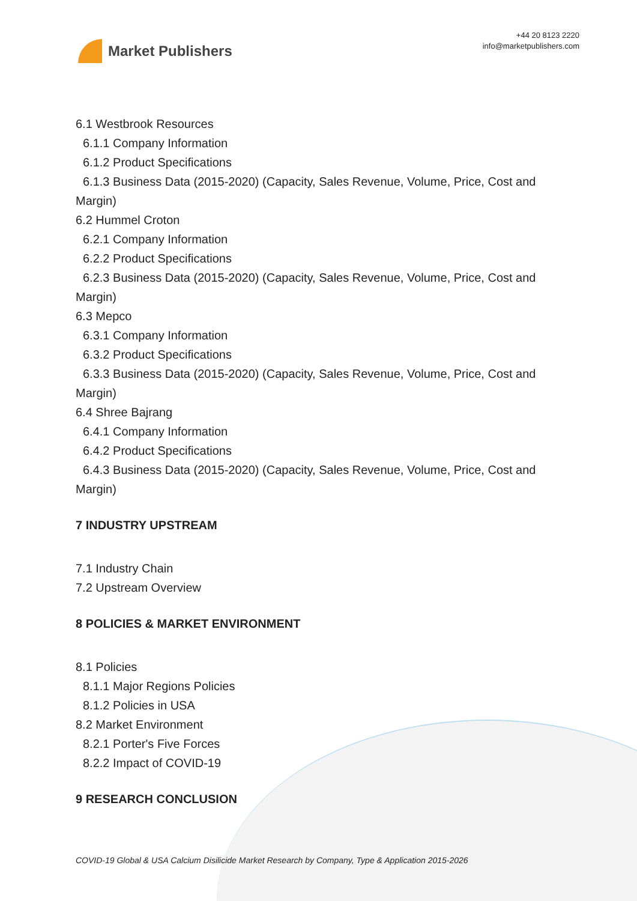Market Publishers
+44 20 8123 2220
info@marketpublishers.com
6.1 Westbrook Resources
6.1.1 Company Information
6.1.2 Product Specifications
6.1.3 Business Data (2015-2020) (Capacity, Sales Revenue, Volume, Price, Cost and
Margin)
6.2 Hummel Croton
6.2.1 Company Information
6.2.2 Product Specifications
6.2.3 Business Data (2015-2020) (Capacity, Sales Revenue, Volume, Price, Cost and
Margin)
6.3 Mepco
6.3.1 Company Information
6.3.2 Product Specifications
6.3.3 Business Data (2015-2020) (Capacity, Sales Revenue, Volume, Price, Cost and
Margin)
6.4 Shree Bajrang
6.4.1 Company Information
6.4.2 Product Specifications
6.4.3 Business Data (2015-2020) (Capacity, Sales Revenue, Volume, Price, Cost and
Margin)
7 INDUSTRY UPSTREAM
7.1 Industry Chain
7.2 Upstream Overview
8 POLICIES & MARKET ENVIRONMENT
8.1 Policies
8.1.1 Major Regions Policies
8.1.2 Policies in USA
8.2 Market Environment
8.2.1 Porter's Five Forces
8.2.2 Impact of COVID-19
9 RESEARCH CONCLUSION
COVID-19 Global & USA Calcium Disilicide Market Research by Company, Type & Application 2015-2026